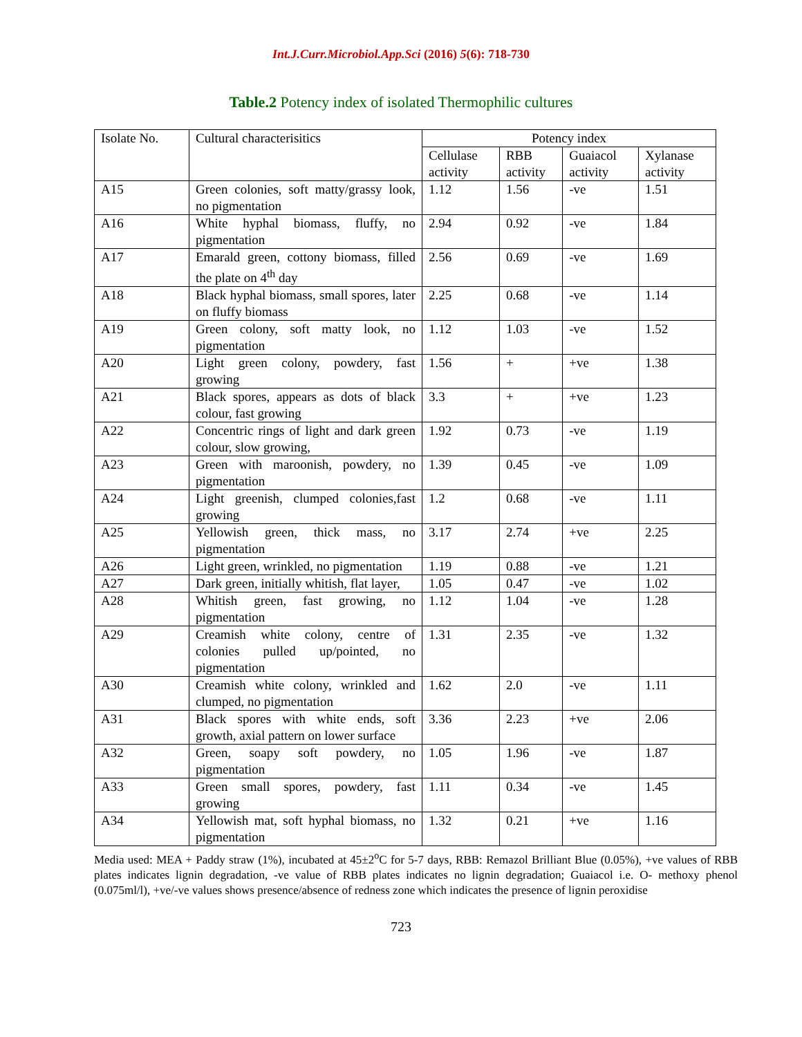Int.J.Curr.Microbiol.App.Sci (2016) 5(6): 718-730
Table.2 Potency index of isolated Thermophilic cultures
| Isolate No. | Cultural characterisitics | Potency index | | | |
| --- | --- | --- | --- | --- | --- |
| | | Cellulase activity | RBB activity | Guaiacol activity | Xylanase activity |
| A15 | Green colonies, soft matty/grassy look, no pigmentation | 1.12 | 1.56 | -ve | 1.51 |
| A16 | White hyphal biomass, fluffy, no pigmentation | 2.94 | 0.92 | -ve | 1.84 |
| A17 | Emarald green, cottony biomass, filled the plate on 4<sup>th</sup> day | 2.56 | 0.69 | -ve | 1.69 |
| A18 | Black hyphal biomass, small spores, later on fluffy biomass | 2.25 | 0.68 | -ve | 1.14 |
| A19 | Green colony, soft matty look, no pigmentation | 1.12 | 1.03 | -ve | 1.52 |
| A20 | Light green colony, powdery, fast growing | 1.56 | + | +ve | 1.38 |
| A21 | Black spores, appears as dots of black colour, fast growing | 3.3 | + | +ve | 1.23 |
| A22 | Concentric rings of light and dark green colour, slow growing, | 1.92 | 0.73 | -ve | 1.19 |
| A23 | Green with maroonish, powdery, no pigmentation | 1.39 | 0.45 | -ve | 1.09 |
| A24 | Light greenish, clumped colonies,fast growing | 1.2 | 0.68 | -ve | 1.11 |
| A25 | Yellowish green, thick mass, no pigmentation | 3.17 | 2.74 | +ve | 2.25 |
| A26 | Light green, wrinkled, no pigmentation | 1.19 | 0.88 | -ve | 1.21 |
| A27 | Dark green, initially whitish, flat layer, | 1.05 | 0.47 | -ve | 1.02 |
| A28 | Whitish green, fast growing, no pigmentation | 1.12 | 1.04 | -ve | 1.28 |
| A29 | Creamish white colony, centre of colonies pulled up/pointed, no pigmentation | 1.31 | 2.35 | -ve | 1.32 |
| A30 | Creamish white colony, wrinkled and clumped, no pigmentation | 1.62 | 2.0 | -ve | 1.11 |
| A31 | Black spores with white ends, soft growth, axial pattern on lower surface | 3.36 | 2.23 | +ve | 2.06 |
| A32 | Green, soapy soft powdery, no pigmentation | 1.05 | 1.96 | -ve | 1.87 |
| A33 | Green small spores, powdery, fast growing | 1.11 | 0.34 | -ve | 1.45 |
| A34 | Yellowish mat, soft hyphal biomass, no pigmentation | 1.32 | 0.21 | +ve | 1.16 |
Media used: MEA + Paddy straw (1%), incubated at 45±2<sup>o</sup>C for 5-7 days, RBB: Remazol Brilliant Blue (0.05%), +ve values of RBB plates indicates lignin degradation, -ve value of RBB plates indicates no lignin degradation; Guaiacol i.e. O- methoxy phenol (0.075ml/l), +ve/-ve values shows presence/absence of redness zone which indicates the presence of lignin peroxidise
723